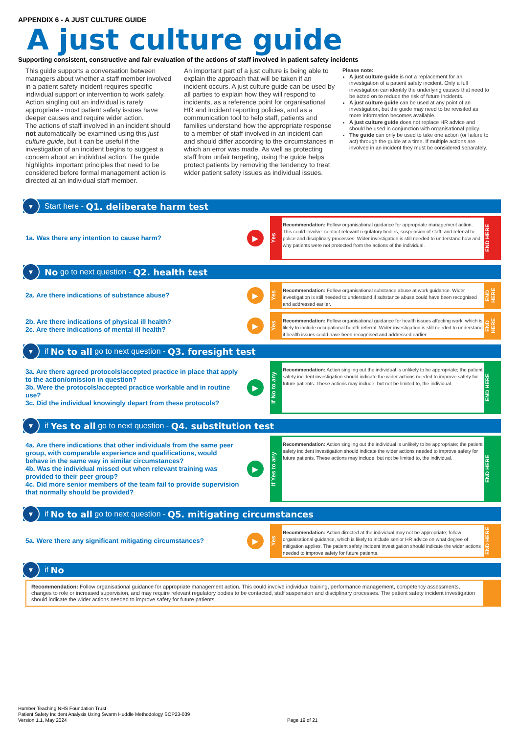APPENDIX 6 - A JUST CULTURE GUIDE
A just culture guide
Supporting consistent, constructive and fair evaluation of the actions of staff involved in patient safety incidents
This guide supports a conversation between managers about whether a staff member involved in a patient safety incident requires specific individual support or intervention to work safely. Action singling out an individual is rarely appropriate - most patient safety issues have deeper causes and require wider action.
The actions of staff involved in an incident should not automatically be examined using this just culture guide, but it can be useful if the investigation of an incident begins to suggest a concern about an individual action. The guide highlights important principles that need to be considered before formal management action is directed at an individual staff member.
An important part of a just culture is being able to explain the approach that will be taken if an incident occurs. A just culture guide can be used by all parties to explain how they will respond to incidents, as a reference point for organisational HR and incident reporting policies, and as a communication tool to help staff, patients and families understand how the appropriate response to a member of staff involved in an incident can and should differ according to the circumstances in which an error was made. As well as protecting staff from unfair targeting, using the guide helps protect patients by removing the tendency to treat wider patient safety issues as individual issues.
Please note:
A just culture guide is not a replacement for an investigation of a patient safety incident. Only a full investigation can identify the underlying causes that need to be acted on to reduce the risk of future incidents.
A just culture guide can be used at any point of an investigation, but the guide may need to be revisited as more information becomes available.
A just culture guide does not replace HR advice and should be used in conjunction with organisational policy.
The guide can only be used to take one action (or failure to act) through the guide at a time. If multiple actions are involved in an incident they must be considered separately.
▼ Start here - Q1. deliberate harm test
1a. Was there any intention to cause harm?
▶
Yes
Recommendation: Follow organisational guidance for appropriate management action. This could involve: contact relevant regulatory bodies, suspension of staff, and referral to police and disciplinary processes. Wider investigation is still needed to understand how and why patients were not protected from the actions of the individual.
END HERE
▼ No go to next question - Q2. health test
2a. Are there indications of substance abuse?
▶
Yes
Recommendation: Follow organisational substance abuse at work guidance. Wider investigation is still needed to understand if substance abuse could have been recognised and addressed earlier.
END HERE
2b. Are there indications of physical ill health?
2c. Are there indications of mental ill health?
▶
Yes
Recommendation: Follow organisational guidance for health issues affecting work, which is likely to include occupational health referral. Wider investigation is still needed to understand if health issues could have been recognised and addressed earlier.
END HERE
▼ if No to all go to next question - Q3. foresight test
3a. Are there agreed protocols/accepted practice in place that apply to the action/omission in question?
3b. Were the protocols/accepted practice workable and in routine use?
3c. Did the individual knowingly depart from these protocols?
▶
If No to any
Recommendation: Action singling out the individual is unlikely to be appropriate; the patient safety incident investigation should indicate the wider actions needed to improve safety for future patients. These actions may include, but not be limited to, the individual.
END HERE
▼ if Yes to all go to next question - Q4. substitution test
4a. Are there indications that other individuals from the same peer group, with comparable experience and qualifications, would behave in the same way in similar circumstances?
4b. Was the individual missed out when relevant training was provided to their peer group?
4c. Did more senior members of the team fail to provide supervision that normally should be provided?
▶
If Yes to any
Recommendation: Action singling out the individual is unlikely to be appropriate; the patient safety incident investigation should indicate the wider actions needed to improve safety for future patients. These actions may include, but not be limited to, the individual.
END HERE
▼ if No to all go to next question - Q5. mitigating circumstances
5a. Were there any significant mitigating circumstances?
▶
Yes
Recommendation: Action directed at the individual may not be appropriate; follow organisational guidance, which is likely to include senior HR advice on what degree of mitigation applies. The patient safety incident investigation should indicate the wider actions needed to improve safety for future patients.
END HERE
▼ if No
Recommendation: Follow organisational guidance for appropriate management action. This could involve individual training, performance management, competency assessments, changes to role or increased supervision, and may require relevant regulatory bodies to be contacted, staff suspension and disciplinary processes. The patient safety incident investigation should indicate the wider actions needed to improve safety for future patients.
Humber Teaching NHS Foundation Trust
Patient Safety Incident Analysis Using Swarm Huddle Methodology SOP23-039
Version 1.1, May 2024
Page 19 of 21